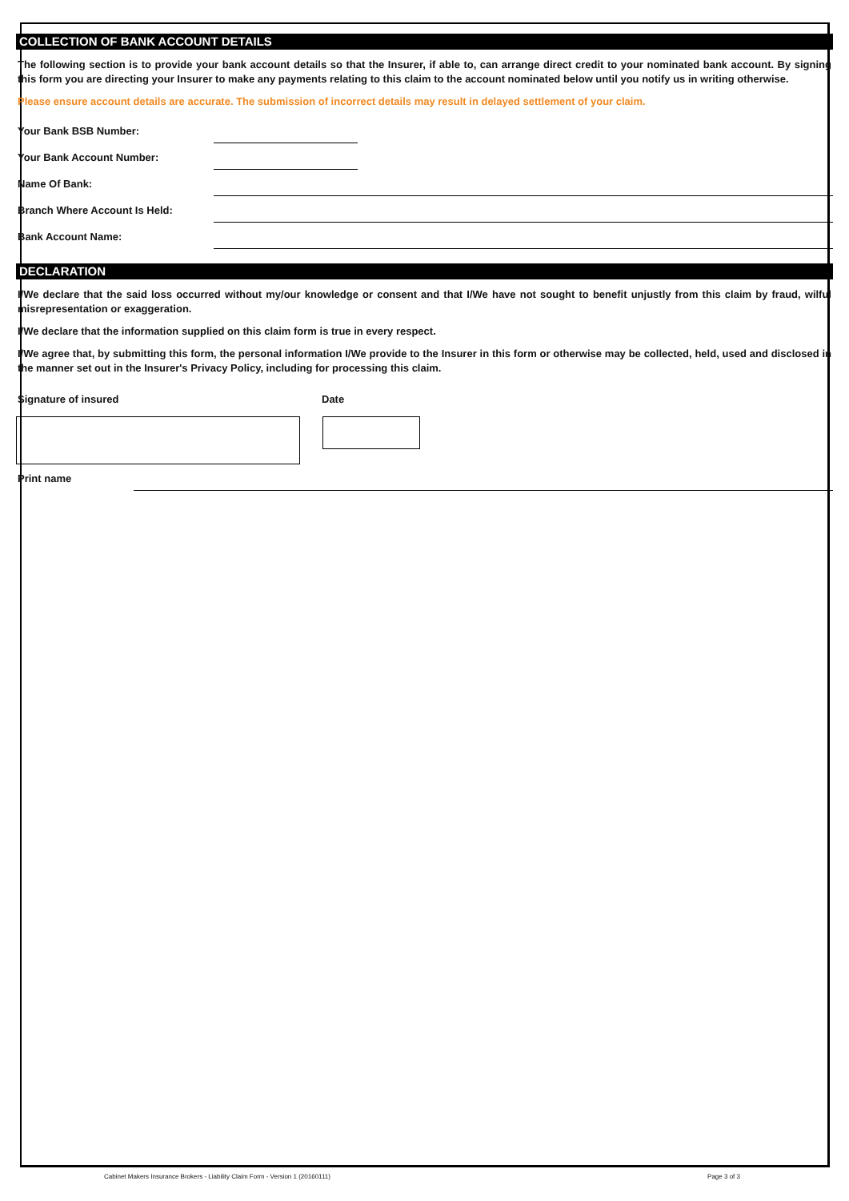COLLECTION OF BANK ACCOUNT DETAILS
The following section is to provide your bank account details so that the Insurer, if able to, can arrange direct credit to your nominated bank account. By signing this form you are directing your Insurer to make any payments relating to this claim to the account nominated below until you notify us in writing otherwise.
Please ensure account details are accurate. The submission of incorrect details may result in delayed settlement of your claim.
Your Bank BSB Number:
Your Bank Account Number:
Name Of Bank:
Branch Where Account Is Held:
Bank Account Name:
DECLARATION
I/We declare that the said loss occurred without my/our knowledge or consent and that I/We have not sought to benefit unjustly from this claim by fraud, wilful misrepresentation or exaggeration.
I/We declare that the information supplied on this claim form is true in every respect.
I/We agree that, by submitting this form, the personal information I/We provide to the Insurer in this form or otherwise may be collected, held, used and disclosed in the manner set out in the Insurer's Privacy Policy, including for processing this claim.
Signature of insured Date
Print name
Cabinet Makers Insurance Brokers - Liability Claim Form - Version 1 (20160111) Page 3 of 3